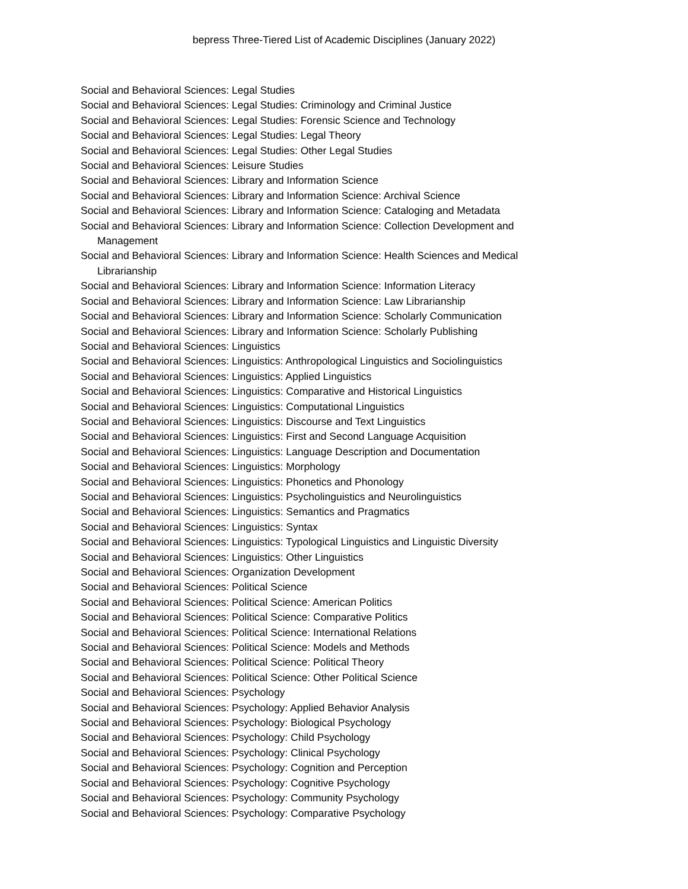bepress Three-Tiered List of Academic Disciplines (January 2022)
Social and Behavioral Sciences: Legal Studies
Social and Behavioral Sciences: Legal Studies: Criminology and Criminal Justice
Social and Behavioral Sciences: Legal Studies: Forensic Science and Technology
Social and Behavioral Sciences: Legal Studies: Legal Theory
Social and Behavioral Sciences: Legal Studies: Other Legal Studies
Social and Behavioral Sciences: Leisure Studies
Social and Behavioral Sciences: Library and Information Science
Social and Behavioral Sciences: Library and Information Science: Archival Science
Social and Behavioral Sciences: Library and Information Science: Cataloging and Metadata
Social and Behavioral Sciences: Library and Information Science: Collection Development and Management
Social and Behavioral Sciences: Library and Information Science: Health Sciences and Medical Librarianship
Social and Behavioral Sciences: Library and Information Science: Information Literacy
Social and Behavioral Sciences: Library and Information Science: Law Librarianship
Social and Behavioral Sciences: Library and Information Science: Scholarly Communication
Social and Behavioral Sciences: Library and Information Science: Scholarly Publishing
Social and Behavioral Sciences: Linguistics
Social and Behavioral Sciences: Linguistics: Anthropological Linguistics and Sociolinguistics
Social and Behavioral Sciences: Linguistics: Applied Linguistics
Social and Behavioral Sciences: Linguistics: Comparative and Historical Linguistics
Social and Behavioral Sciences: Linguistics: Computational Linguistics
Social and Behavioral Sciences: Linguistics: Discourse and Text Linguistics
Social and Behavioral Sciences: Linguistics: First and Second Language Acquisition
Social and Behavioral Sciences: Linguistics: Language Description and Documentation
Social and Behavioral Sciences: Linguistics: Morphology
Social and Behavioral Sciences: Linguistics: Phonetics and Phonology
Social and Behavioral Sciences: Linguistics: Psycholinguistics and Neurolinguistics
Social and Behavioral Sciences: Linguistics: Semantics and Pragmatics
Social and Behavioral Sciences: Linguistics: Syntax
Social and Behavioral Sciences: Linguistics: Typological Linguistics and Linguistic Diversity
Social and Behavioral Sciences: Linguistics: Other Linguistics
Social and Behavioral Sciences: Organization Development
Social and Behavioral Sciences: Political Science
Social and Behavioral Sciences: Political Science: American Politics
Social and Behavioral Sciences: Political Science: Comparative Politics
Social and Behavioral Sciences: Political Science: International Relations
Social and Behavioral Sciences: Political Science: Models and Methods
Social and Behavioral Sciences: Political Science: Political Theory
Social and Behavioral Sciences: Political Science: Other Political Science
Social and Behavioral Sciences: Psychology
Social and Behavioral Sciences: Psychology: Applied Behavior Analysis
Social and Behavioral Sciences: Psychology: Biological Psychology
Social and Behavioral Sciences: Psychology: Child Psychology
Social and Behavioral Sciences: Psychology: Clinical Psychology
Social and Behavioral Sciences: Psychology: Cognition and Perception
Social and Behavioral Sciences: Psychology: Cognitive Psychology
Social and Behavioral Sciences: Psychology: Community Psychology
Social and Behavioral Sciences: Psychology: Comparative Psychology